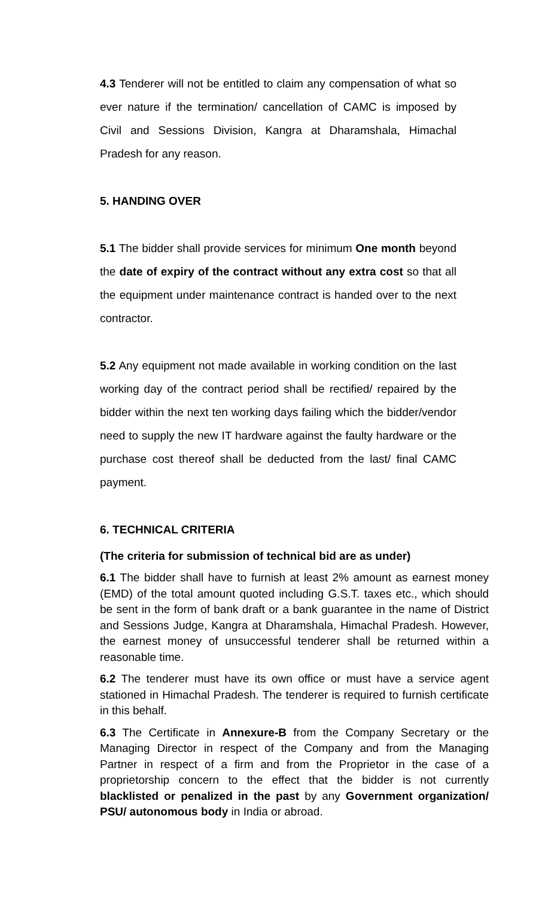4.3 Tenderer will not be entitled to claim any compensation of what so ever nature if the termination/ cancellation of CAMC is imposed by Civil and Sessions Division, Kangra at Dharamshala, Himachal Pradesh for any reason.
5. HANDING OVER
5.1 The bidder shall provide services for minimum One month beyond the date of expiry of the contract without any extra cost so that all the equipment under maintenance contract is handed over to the next contractor.
5.2 Any equipment not made available in working condition on the last working day of the contract period shall be rectified/ repaired by the bidder within the next ten working days failing which the bidder/vendor need to supply the new IT hardware against the faulty hardware or the purchase cost thereof shall be deducted from the last/ final CAMC payment.
6. TECHNICAL CRITERIA
(The criteria for submission of technical bid are as under)
6.1 The bidder shall have to furnish at least 2% amount as earnest money (EMD) of the total amount quoted including G.S.T. taxes etc., which should be sent in the form of bank draft or a bank guarantee in the name of District and Sessions Judge, Kangra at Dharamshala, Himachal Pradesh. However, the earnest money of unsuccessful tenderer shall be returned within a reasonable time.
6.2 The tenderer must have its own office or must have a service agent stationed in Himachal Pradesh. The tenderer is required to furnish certificate in this behalf.
6.3 The Certificate in Annexure-B from the Company Secretary or the Managing Director in respect of the Company and from the Managing Partner in respect of a firm and from the Proprietor in the case of a proprietorship concern to the effect that the bidder is not currently blacklisted or penalized in the past by any Government organization/ PSU/ autonomous body in India or abroad.